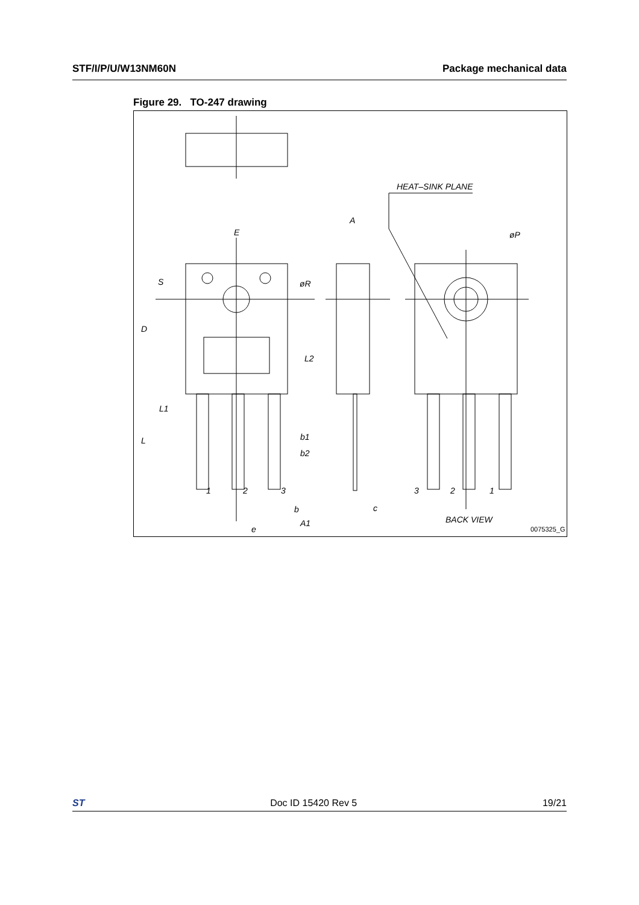STF/I/P/U/W13NM60N Package mechanical data
Figure 29. TO-247 drawing
HEAT–SINK PLANE
øP
E
A
S
øR
D
L2
L1
L
b1
b2
1
2
3
b
c
A1
e
3
2
1
BACK VIEW
0075325_G
ST Doc ID 15420 Rev 5 19/21